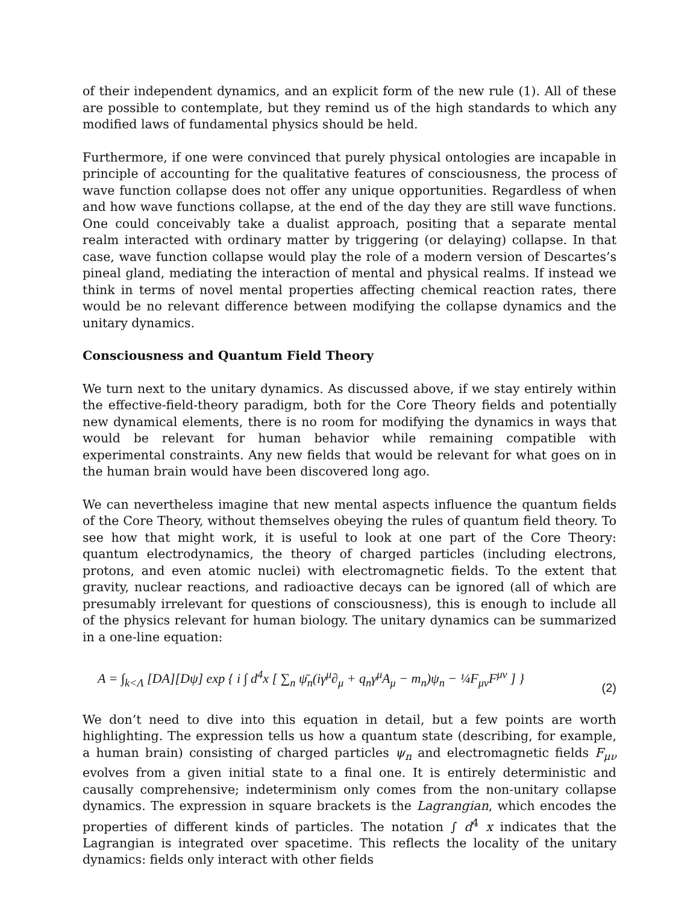of their independent dynamics, and an explicit form of the new rule (1). All of these are possible to contemplate, but they remind us of the high standards to which any modified laws of fundamental physics should be held.
Furthermore, if one were convinced that purely physical ontologies are incapable in principle of accounting for the qualitative features of consciousness, the process of wave function collapse does not offer any unique opportunities. Regardless of when and how wave functions collapse, at the end of the day they are still wave functions. One could conceivably take a dualist approach, positing that a separate mental realm interacted with ordinary matter by triggering (or delaying) collapse. In that case, wave function collapse would play the role of a modern version of Descartes’s pineal gland, mediating the interaction of mental and physical realms. If instead we think in terms of novel mental properties affecting chemical reaction rates, there would be no relevant difference between modifying the collapse dynamics and the unitary dynamics.
Consciousness and Quantum Field Theory
We turn next to the unitary dynamics. As discussed above, if we stay entirely within the effective-field-theory paradigm, both for the Core Theory fields and potentially new dynamical elements, there is no room for modifying the dynamics in ways that would be relevant for human behavior while remaining compatible with experimental constraints. Any new fields that would be relevant for what goes on in the human brain would have been discovered long ago.
We can nevertheless imagine that new mental aspects influence the quantum fields of the Core Theory, without themselves obeying the rules of quantum field theory. To see how that might work, it is useful to look at one part of the Core Theory: quantum electrodynamics, the theory of charged particles (including electrons, protons, and even atomic nuclei) with electromagnetic fields. To the extent that gravity, nuclear reactions, and radioactive decays can be ignored (all of which are presumably irrelevant for questions of consciousness), this is enough to include all of the physics relevant for human biology. The unitary dynamics can be summarized in a one-line equation:
A = ∫<sub>k<Λ</sub> [DA][Dψ] exp { i ∫ d<sup>4</sup>x [ ∑<sub>n</sub> ψ̄<sub>n</sub>(iγ<sup>μ</sup>∂<sub>μ</sub> + q<sub>n</sub>γ<sup>μ</sup>A<sub>μ</sub> − m<sub>n</sub>)ψ<sub>n</sub> − ¼F<sub>μν</sub>F<sup>μν</sup> ] } (2)
We don’t need to dive into this equation in detail, but a few points are worth highlighting. The expression tells us how a quantum state (describing, for example, a human brain) consisting of charged particles ψ<sub>n</sub> and electromagnetic fields F<sub>μν</sub> evolves from a given initial state to a final one. It is entirely deterministic and causally comprehensive; indeterminism only comes from the non-unitary collapse dynamics. The expression in square brackets is the Lagrangian, which encodes the properties of different kinds of particles. The notation ∫ d<sup>4</sup> x indicates that the Lagrangian is integrated over spacetime. This reflects the locality of the unitary dynamics: fields only interact with other fields